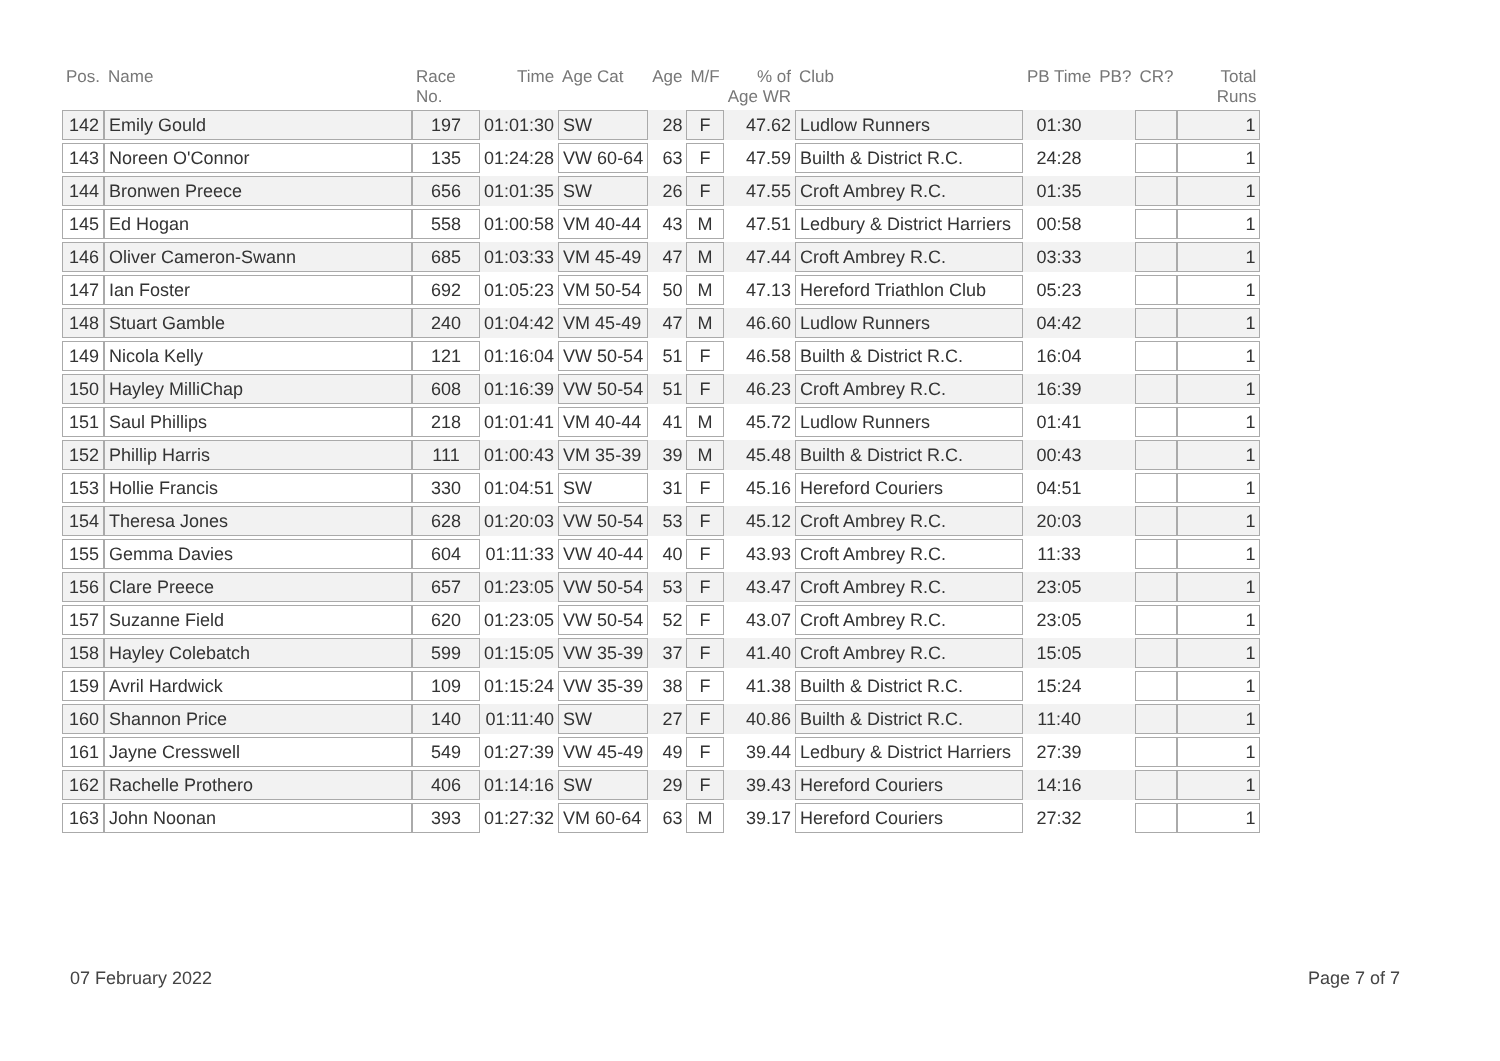| Pos. | Name | Race No. | Time | Age Cat | Age | M/F | % of Age WR | Club | PB Time | PB? | CR? | Total Runs |
| --- | --- | --- | --- | --- | --- | --- | --- | --- | --- | --- | --- | --- |
| 142 | Emily Gould | 197 | 01:01:30 | SW | 28 | F | 47.62 | Ludlow Runners | 01:30 | | | 1 |
| 143 | Noreen O'Connor | 135 | 01:24:28 | VW 60-64 | 63 | F | 47.59 | Builth & District R.C. | 24:28 | | | 1 |
| 144 | Bronwen Preece | 656 | 01:01:35 | SW | 26 | F | 47.55 | Croft Ambrey R.C. | 01:35 | | | 1 |
| 145 | Ed Hogan | 558 | 01:00:58 | VM 40-44 | 43 | M | 47.51 | Ledbury & District Harriers | 00:58 | | | 1 |
| 146 | Oliver Cameron-Swann | 685 | 01:03:33 | VM 45-49 | 47 | M | 47.44 | Croft Ambrey R.C. | 03:33 | | | 1 |
| 147 | Ian Foster | 692 | 01:05:23 | VM 50-54 | 50 | M | 47.13 | Hereford Triathlon Club | 05:23 | | | 1 |
| 148 | Stuart Gamble | 240 | 01:04:42 | VM 45-49 | 47 | M | 46.60 | Ludlow Runners | 04:42 | | | 1 |
| 149 | Nicola Kelly | 121 | 01:16:04 | VW 50-54 | 51 | F | 46.58 | Builth & District R.C. | 16:04 | | | 1 |
| 150 | Hayley MilliChap | 608 | 01:16:39 | VW 50-54 | 51 | F | 46.23 | Croft Ambrey R.C. | 16:39 | | | 1 |
| 151 | Saul Phillips | 218 | 01:01:41 | VM 40-44 | 41 | M | 45.72 | Ludlow Runners | 01:41 | | | 1 |
| 152 | Phillip Harris | 111 | 01:00:43 | VM 35-39 | 39 | M | 45.48 | Builth & District R.C. | 00:43 | | | 1 |
| 153 | Hollie Francis | 330 | 01:04:51 | SW | 31 | F | 45.16 | Hereford Couriers | 04:51 | | | 1 |
| 154 | Theresa Jones | 628 | 01:20:03 | VW 50-54 | 53 | F | 45.12 | Croft Ambrey R.C. | 20:03 | | | 1 |
| 155 | Gemma Davies | 604 | 01:11:33 | VW 40-44 | 40 | F | 43.93 | Croft Ambrey R.C. | 11:33 | | | 1 |
| 156 | Clare Preece | 657 | 01:23:05 | VW 50-54 | 53 | F | 43.47 | Croft Ambrey R.C. | 23:05 | | | 1 |
| 157 | Suzanne Field | 620 | 01:23:05 | VW 50-54 | 52 | F | 43.07 | Croft Ambrey R.C. | 23:05 | | | 1 |
| 158 | Hayley Colebatch | 599 | 01:15:05 | VW 35-39 | 37 | F | 41.40 | Croft Ambrey R.C. | 15:05 | | | 1 |
| 159 | Avril Hardwick | 109 | 01:15:24 | VW 35-39 | 38 | F | 41.38 | Builth & District R.C. | 15:24 | | | 1 |
| 160 | Shannon Price | 140 | 01:11:40 | SW | 27 | F | 40.86 | Builth & District R.C. | 11:40 | | | 1 |
| 161 | Jayne Cresswell | 549 | 01:27:39 | VW 45-49 | 49 | F | 39.44 | Ledbury & District Harriers | 27:39 | | | 1 |
| 162 | Rachelle Prothero | 406 | 01:14:16 | SW | 29 | F | 39.43 | Hereford Couriers | 14:16 | | | 1 |
| 163 | John Noonan | 393 | 01:27:32 | VM 60-64 | 63 | M | 39.17 | Hereford Couriers | 27:32 | | | 1 |
07 February 2022 Page 7 of 7